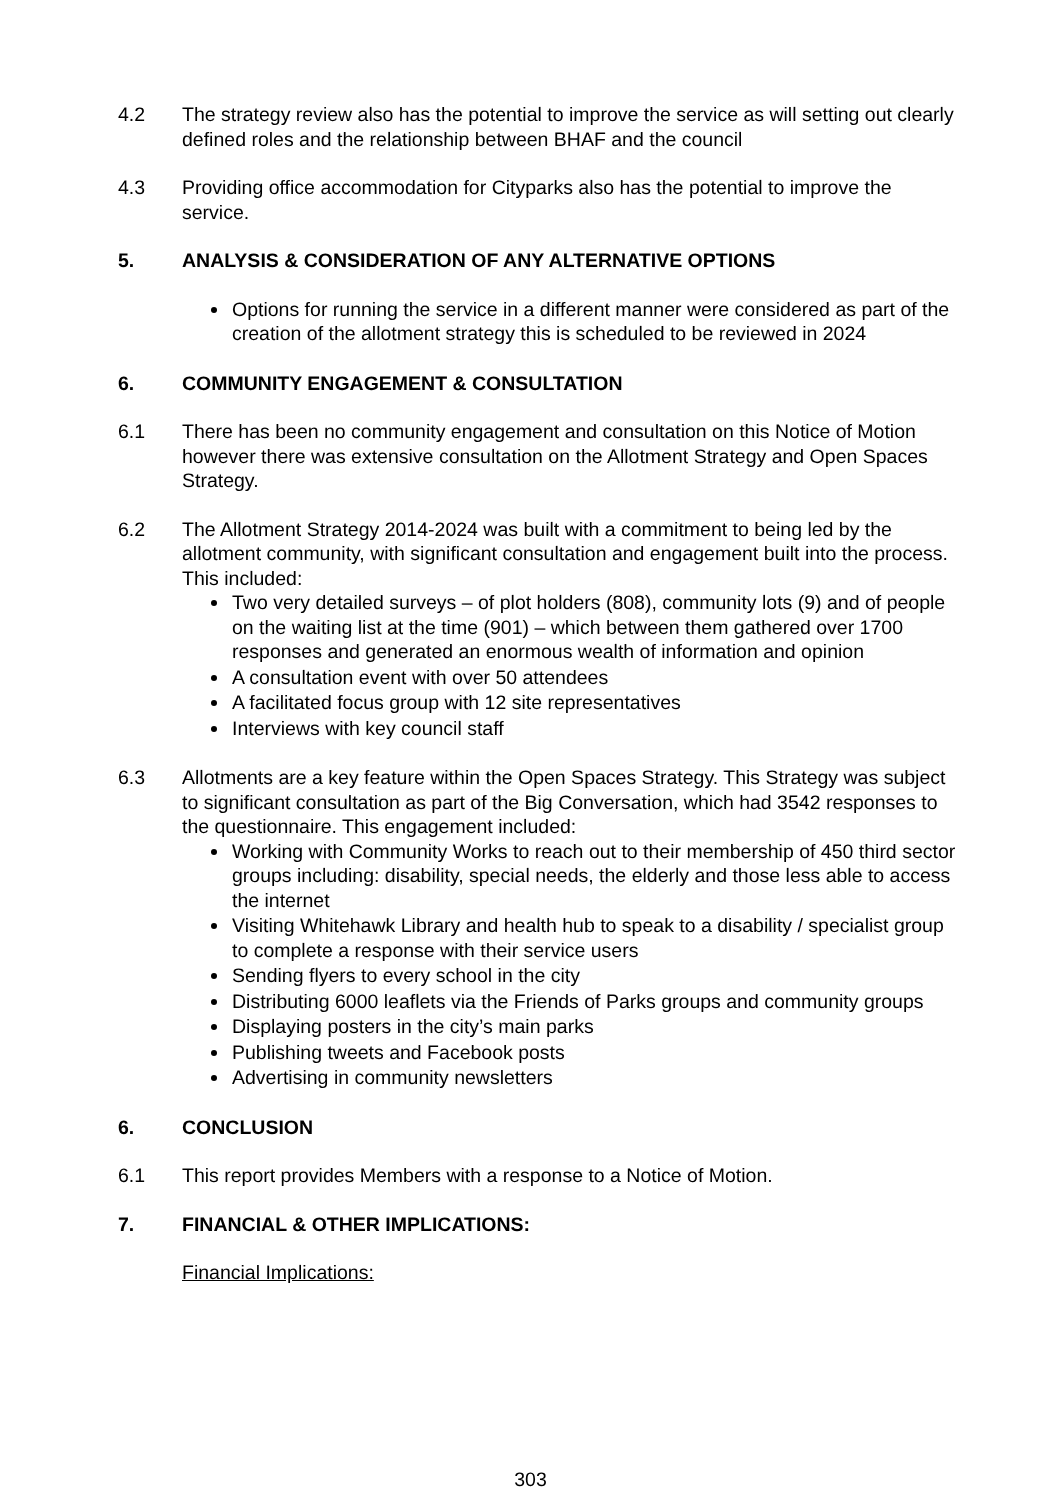4.2 The strategy review also has the potential to improve the service as will setting out clearly defined roles and the relationship between BHAF and the council
4.3 Providing office accommodation for Cityparks also has the potential to improve the service.
5. ANALYSIS & CONSIDERATION OF ANY ALTERNATIVE OPTIONS
Options for running the service in a different manner were considered as part of the creation of the allotment strategy this is scheduled to be reviewed in 2024
6. COMMUNITY ENGAGEMENT & CONSULTATION
6.1 There has been no community engagement and consultation on this Notice of Motion however there was extensive consultation on the Allotment Strategy and Open Spaces Strategy.
6.2 The Allotment Strategy 2014-2024 was built with a commitment to being led by the allotment community, with significant consultation and engagement built into the process. This included:
Two very detailed surveys – of plot holders (808), community lots (9) and of people on the waiting list at the time (901) – which between them gathered over 1700 responses and generated an enormous wealth of information and opinion
A consultation event with over 50 attendees
A facilitated focus group with 12 site representatives
Interviews with key council staff
6.3 Allotments are a key feature within the Open Spaces Strategy. This Strategy was subject to significant consultation as part of the Big Conversation, which had 3542 responses to the questionnaire. This engagement included:
Working with Community Works to reach out to their membership of 450 third sector groups including: disability, special needs, the elderly and those less able to access the internet
Visiting Whitehawk Library and health hub to speak to a disability / specialist group to complete a response with their service users
Sending flyers to every school in the city
Distributing 6000 leaflets via the Friends of Parks groups and community groups
Displaying posters in the city’s main parks
Publishing tweets and Facebook posts
Advertising in community newsletters
6. CONCLUSION
6.1 This report provides Members with a response to a Notice of Motion.
7. FINANCIAL & OTHER IMPLICATIONS:
Financial Implications:
303